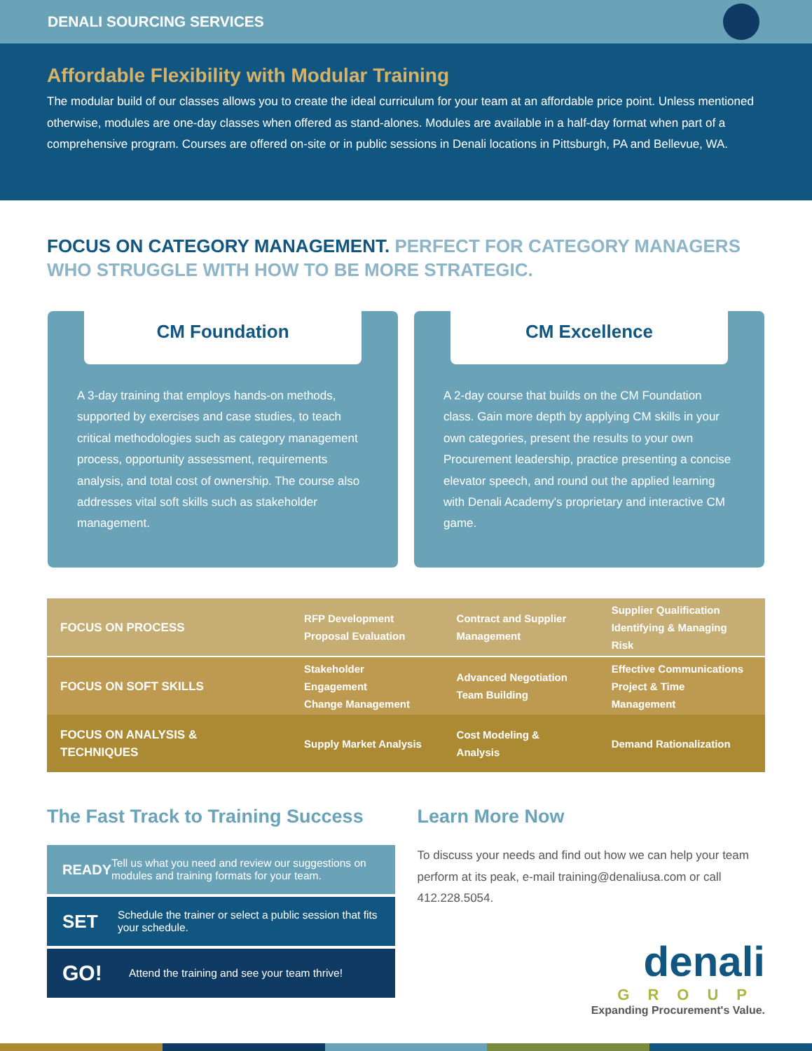DENALI SOURCING SERVICES
Affordable Flexibility with Modular Training
The modular build of our classes allows you to create the ideal curriculum for your team at an affordable price point. Unless mentioned otherwise, modules are one-day classes when offered as stand-alones. Modules are available in a half-day format when part of a comprehensive program. Courses are offered on-site or in public sessions in Denali locations in Pittsburgh, PA and Bellevue, WA.
FOCUS ON CATEGORY MANAGEMENT. PERFECT FOR CATEGORY MANAGERS WHO STRUGGLE WITH HOW TO BE MORE STRATEGIC.
CM Foundation
A 3-day training that employs hands-on methods, supported by exercises and case studies, to teach critical methodologies such as category management process, opportunity assessment, requirements analysis, and total cost of ownership. The course also addresses vital soft skills such as stakeholder management.
CM Excellence
A 2-day course that builds on the CM Foundation class. Gain more depth by applying CM skills in your own categories, present the results to your own Procurement leadership, practice presenting a concise elevator speech, and round out the applied learning with Denali Academy's proprietary and interactive CM game.
| FOCUS ON PROCESS | RFP Development Proposal Evaluation | Contract and Supplier Management | Supplier Qualification Identifying & Managing Risk |
| FOCUS ON SOFT SKILLS | Stakeholder Engagement Change Management | Advanced Negotiation Team Building | Effective Communications Project & Time Management |
| FOCUS ON ANALYSIS & TECHNIQUES | Supply Market Analysis | Cost Modeling & Analysis | Demand Rationalization |
The Fast Track to Training Success
READY Tell us what you need and review our suggestions on modules and training formats for your team.
SET Schedule the trainer or select a public session that fits your schedule.
GO! Attend the training and see your team thrive!
Learn More Now
To discuss your needs and find out how we can help your team perform at its peak, e-mail training@denaliusa.com or call 412.228.5054.
denali
GROUP
Expanding Procurement's Value.